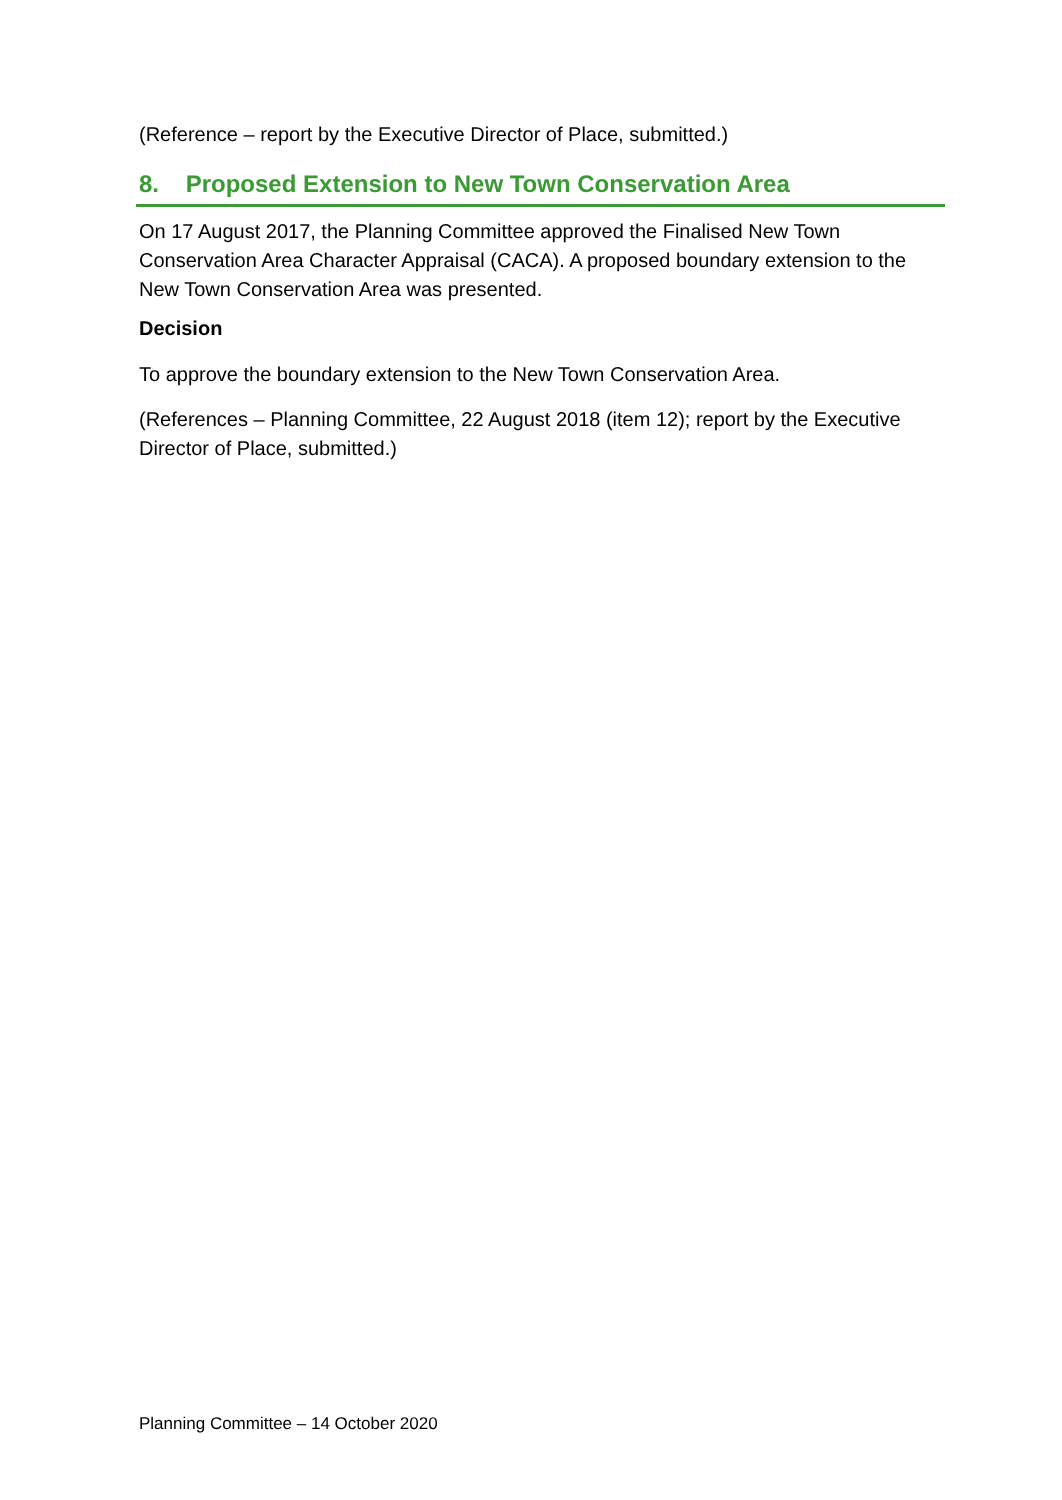(Reference – report by the Executive Director of Place, submitted.)
8. Proposed Extension to New Town Conservation Area
On 17 August 2017, the Planning Committee approved the Finalised New Town Conservation Area Character Appraisal (CACA). A proposed boundary extension to the New Town Conservation Area was presented.
Decision
To approve the boundary extension to the New Town Conservation Area.
(References – Planning Committee, 22 August 2018 (item 12); report by the Executive Director of Place, submitted.)
Planning Committee – 14 October 2020